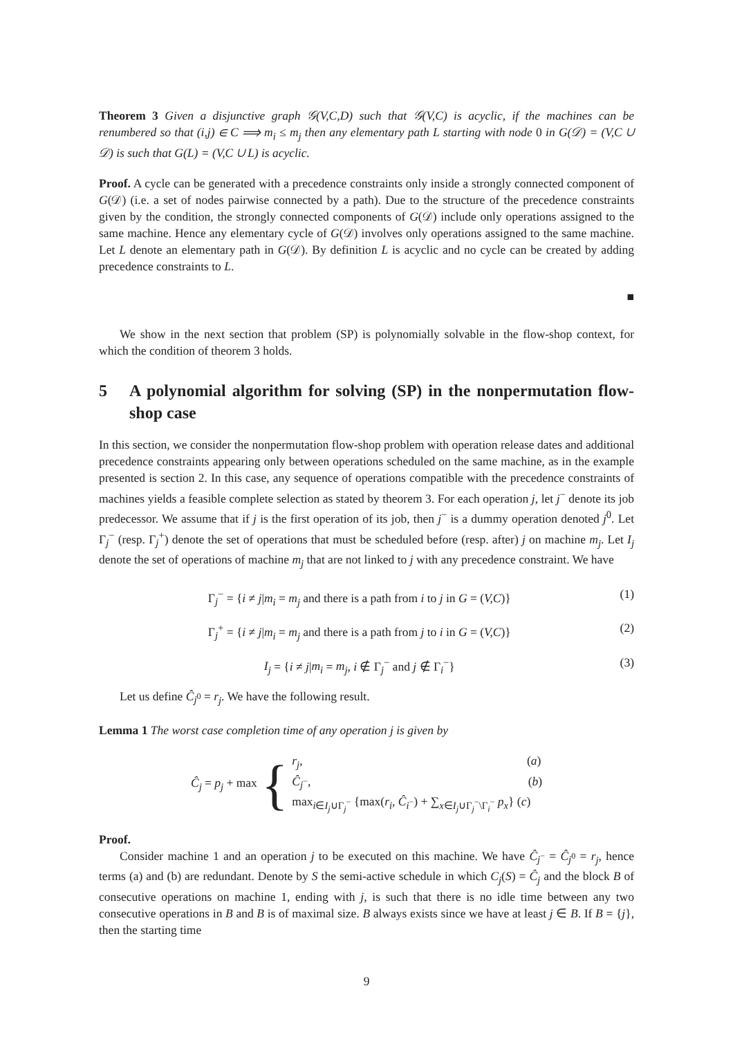Theorem 3 Given a disjunctive graph 𝒢(V,C,D) such that 𝒢(V,C) is acyclic, if the machines can be renumbered so that (i,j) ∈ C ⟹ m<sub>i</sub> ≤ m<sub>j</sub> then any elementary path L starting with node 0 in G(𝒟) = (V,C ∪ 𝒟) is such that G(L) = (V,C ∪ L) is acyclic.
Proof. A cycle can be generated with a precedence constraints only inside a strongly connected component of G(𝒟) (i.e. a set of nodes pairwise connected by a path). Due to the structure of the precedence constraints given by the condition, the strongly connected components of G(𝒟) include only operations assigned to the same machine. Hence any elementary cycle of G(𝒟) involves only operations assigned to the same machine. Let L denote an elementary path in G(𝒟). By definition L is acyclic and no cycle can be created by adding precedence constraints to L.
■
We show in the next section that problem (SP) is polynomially solvable in the flow-shop context, for which the condition of theorem 3 holds.
5 A polynomial algorithm for solving (SP) in the nonpermutation flow-shop case
In this section, we consider the nonpermutation flow-shop problem with operation release dates and additional precedence constraints appearing only between operations scheduled on the same machine, as in the example presented is section 2. In this case, any sequence of operations compatible with the precedence constraints of machines yields a feasible complete selection as stated by theorem 3. For each operation j, let j<sup>−</sup> denote its job predecessor. We assume that if j is the first operation of its job, then j<sup>−</sup> is a dummy operation denoted j<sup>0</sup>. Let Γ<sub>j</sub><sup>−</sup> (resp. Γ<sub>j</sub><sup>+</sup>) denote the set of operations that must be scheduled before (resp. after) j on machine m<sub>j</sub>. Let I<sub>j</sub> denote the set of operations of machine m<sub>j</sub> that are not linked to j with any precedence constraint. We have
Γ<sub>j</sub><sup>−</sup> = {i ≠ j|m<sub>i</sub> = m<sub>j</sub> and there is a path from i to j in G = (V,C)} (1)
Γ<sub>j</sub><sup>+</sup> = {i ≠ j|m<sub>i</sub> = m<sub>j</sub> and there is a path from j to i in G = (V,C)} (2)
I<sub>j</sub> = {i ≠ j|m<sub>i</sub> = m<sub>j</sub>, i ∉ Γ<sub>j</sub><sup>−</sup> and j ∉ Γ<sub>i</sub><sup>−</sup>} (3)
Let us define Ĉ<sub>j<sup>0</sup></sub> = r<sub>j</sub>. We have the following result.
Lemma 1 The worst case completion time of any operation j is given by
Ĉ<sub>j</sub> = p<sub>j</sub> + max {
r<sub>j</sub>, (a)
Ĉ<sub>j<sup>−</sup></sub>, (b)
max<sub>i∈I<sub>j</sub>∪Γ<sub>j</sub><sup>−</sup></sub> {max(r<sub>i</sub>, Ĉ<sub>i<sup>−</sup></sub>) + ∑<sub>x∈I<sub>j</sub>∪Γ<sub>j</sub><sup>−</sup>\Γ<sub>i</sub><sup>−</sup></sub> p<sub>x</sub>} (c)
Proof.
Consider machine 1 and an operation j to be executed on this machine. We have Ĉ<sub>j<sup>−</sup></sub> = Ĉ<sub>j<sup>0</sup></sub> = r<sub>j</sub>, hence terms (a) and (b) are redundant. Denote by S the semi-active schedule in which C<sub>j</sub>(S) = Ĉ<sub>j</sub> and the block B of consecutive operations on machine 1, ending with j, is such that there is no idle time between any two consecutive operations in B and B is of maximal size. B always exists since we have at least j ∈ B. If B = {j}, then the starting time
9